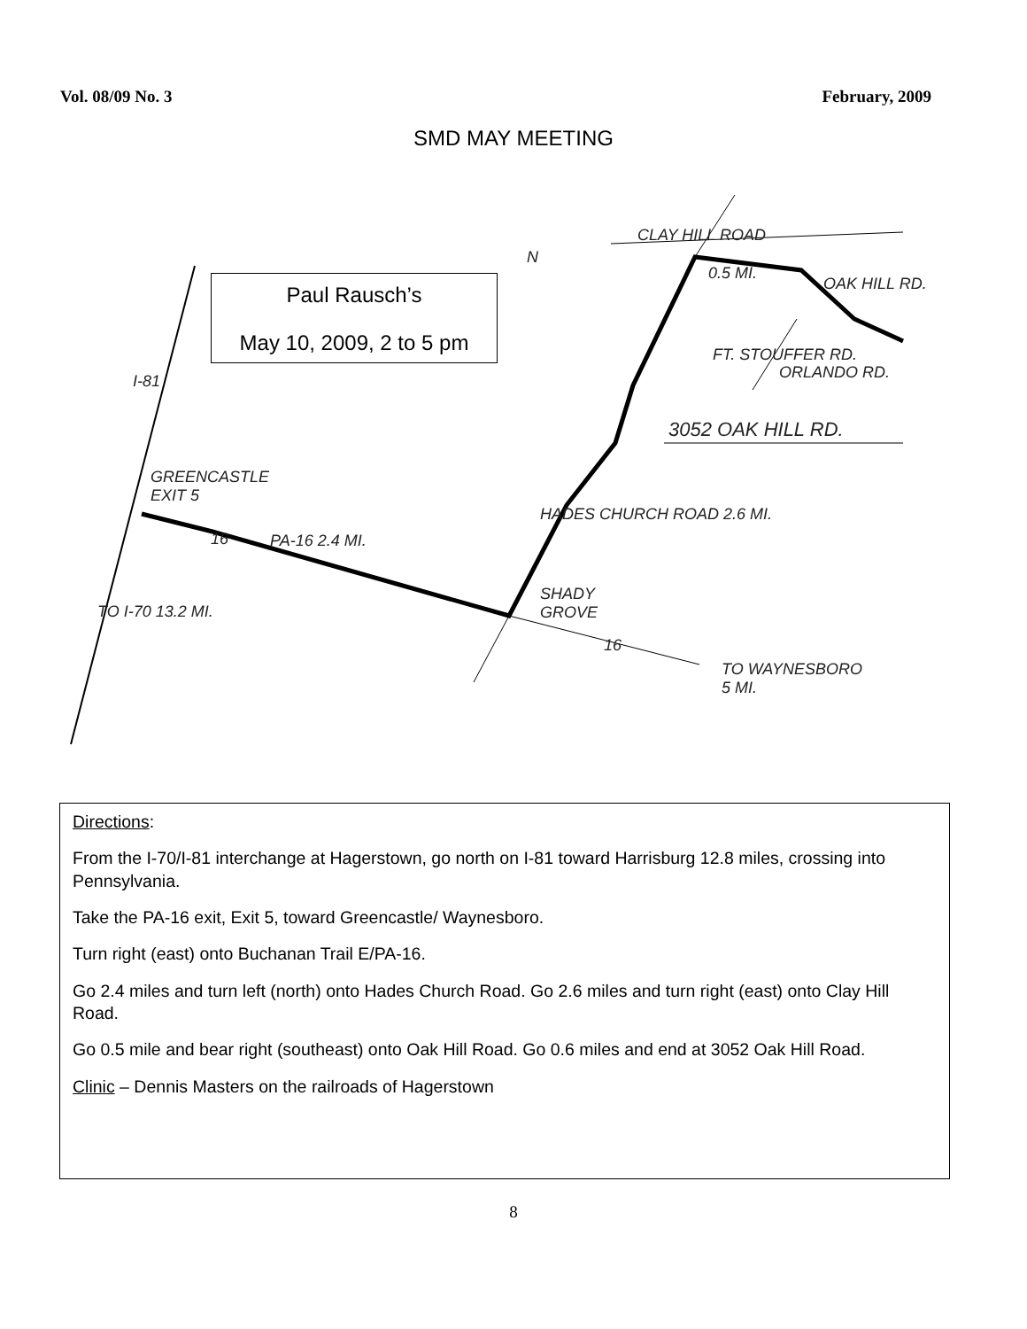Vol. 08/09 No. 3 February, 2009
SMD MAY MEETING
Paul Rausch’s
May 10, 2009, 2 to 5 pm
GREENCASTLE
EXIT 5
PA-16 2.4 MI.
SHADY
GROVE
TO WAYNESBORO
5 MI.
3052 OAK HILL RD.
CLAY HILL ROAD
0.5 MI.
HADES CHURCH ROAD 2.6 MI.
FT. STOUFFER RD.
ORLANDO RD.
OAK HILL RD.
I-81
TO I-70 13.2 MI.
N
16
16
Directions:
From the I-70/I-81 interchange at Hagerstown, go north on I-81 toward Harrisburg 12.8 miles, crossing into Pennsylvania.
Take the PA-16 exit, Exit 5, toward Greencastle/ Waynesboro.
Turn right (east) onto Buchanan Trail E/PA-16.
Go 2.4 miles and turn left (north) onto Hades Church Road. Go 2.6 miles and turn right (east) onto Clay Hill Road.
Go 0.5 mile and bear right (southeast) onto Oak Hill Road. Go 0.6 miles and end at 3052 Oak Hill Road.
Clinic – Dennis Masters on the railroads of Hagerstown
8